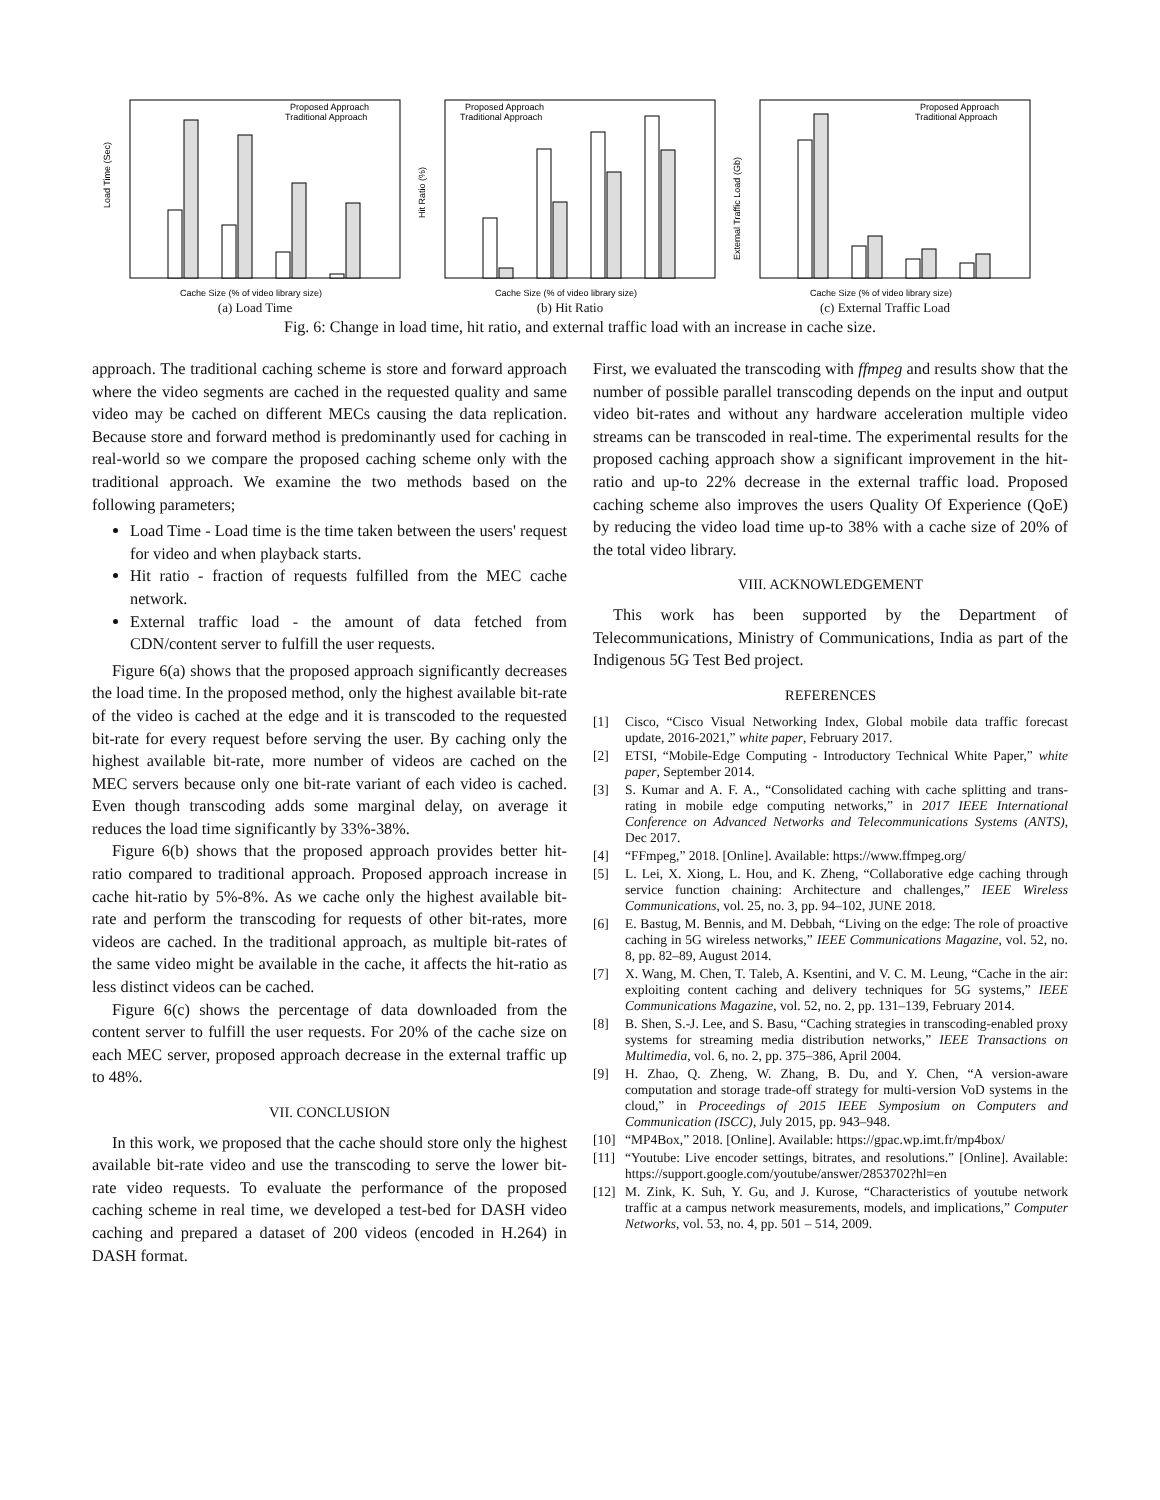Load Time (Sec)
Proposed Approach
Traditional Approach
Cache Size (% of video library size)
(a) Load Time
Hit Ratio (%)
Proposed Approach
Traditional Approach
Cache Size (% of video library size)
(b) Hit Ratio
External Traffic Load (Gb)
Proposed Approach
Traditional Approach
Cache Size (% of video library size)
(c) External Traffic Load
Fig. 6: Change in load time, hit ratio, and external traffic load with an increase in cache size.
approach. The traditional caching scheme is store and forward approach where the video segments are cached in the requested quality and same video may be cached on different MECs causing the data replication. Because store and forward method is predominantly used for caching in real-world so we compare the proposed caching scheme only with the traditional approach. We examine the two methods based on the following parameters;
Load Time - Load time is the time taken between the users' request for video and when playback starts.
Hit ratio - fraction of requests fulfilled from the MEC cache network.
External traffic load - the amount of data fetched from CDN/content server to fulfill the user requests.
Figure 6(a) shows that the proposed approach significantly decreases the load time. In the proposed method, only the highest available bit-rate of the video is cached at the edge and it is transcoded to the requested bit-rate for every request before serving the user. By caching only the highest available bit-rate, more number of videos are cached on the MEC servers because only one bit-rate variant of each video is cached. Even though transcoding adds some marginal delay, on average it reduces the load time significantly by 33%-38%.
Figure 6(b) shows that the proposed approach provides better hit-ratio compared to traditional approach. Proposed approach increase in cache hit-ratio by 5%-8%. As we cache only the highest available bit-rate and perform the transcoding for requests of other bit-rates, more videos are cached. In the traditional approach, as multiple bit-rates of the same video might be available in the cache, it affects the hit-ratio as less distinct videos can be cached.
Figure 6(c) shows the percentage of data downloaded from the content server to fulfill the user requests. For 20% of the cache size on each MEC server, proposed approach decrease in the external traffic up to 48%.
VII. CONCLUSION
In this work, we proposed that the cache should store only the highest available bit-rate video and use the transcoding to serve the lower bit-rate video requests. To evaluate the performance of the proposed caching scheme in real time, we developed a test-bed for DASH video caching and prepared a dataset of 200 videos (encoded in H.264) in DASH format.
First, we evaluated the transcoding with ffmpeg and results show that the number of possible parallel transcoding depends on the input and output video bit-rates and without any hardware acceleration multiple video streams can be transcoded in real-time. The experimental results for the proposed caching approach show a significant improvement in the hit-ratio and up-to 22% decrease in the external traffic load. Proposed caching scheme also improves the users Quality Of Experience (QoE) by reducing the video load time up-to 38% with a cache size of 20% of the total video library.
VIII. ACKNOWLEDGEMENT
This work has been supported by the Department of Telecommunications, Ministry of Communications, India as part of the Indigenous 5G Test Bed project.
REFERENCES
[1] Cisco, “Cisco Visual Networking Index, Global mobile data traffic forecast update, 2016-2021,” white paper, February 2017.
[2] ETSI, “Mobile-Edge Computing - Introductory Technical White Paper,” white paper, September 2014.
[3] S. Kumar and A. F. A., “Consolidated caching with cache splitting and trans-rating in mobile edge computing networks,” in 2017 IEEE International Conference on Advanced Networks and Telecommunications Systems (ANTS), Dec 2017.
[4] “FFmpeg,” 2018. [Online]. Available: https://www.ffmpeg.org/
[5] L. Lei, X. Xiong, L. Hou, and K. Zheng, “Collaborative edge caching through service function chaining: Architecture and challenges,” IEEE Wireless Communications, vol. 25, no. 3, pp. 94–102, JUNE 2018.
[6] E. Bastug, M. Bennis, and M. Debbah, “Living on the edge: The role of proactive caching in 5G wireless networks,” IEEE Communications Magazine, vol. 52, no. 8, pp. 82–89, August 2014.
[7] X. Wang, M. Chen, T. Taleb, A. Ksentini, and V. C. M. Leung, “Cache in the air: exploiting content caching and delivery techniques for 5G systems,” IEEE Communications Magazine, vol. 52, no. 2, pp. 131–139, February 2014.
[8] B. Shen, S.-J. Lee, and S. Basu, “Caching strategies in transcoding-enabled proxy systems for streaming media distribution networks,” IEEE Transactions on Multimedia, vol. 6, no. 2, pp. 375–386, April 2004.
[9] H. Zhao, Q. Zheng, W. Zhang, B. Du, and Y. Chen, “A version-aware computation and storage trade-off strategy for multi-version VoD systems in the cloud,” in Proceedings of 2015 IEEE Symposium on Computers and Communication (ISCC), July 2015, pp. 943–948.
[10] “MP4Box,” 2018. [Online]. Available: https://gpac.wp.imt.fr/mp4box/
[11] “Youtube: Live encoder settings, bitrates, and resolutions.” [Online]. Available: https://support.google.com/youtube/answer/2853702?hl=en
[12] M. Zink, K. Suh, Y. Gu, and J. Kurose, “Characteristics of youtube network traffic at a campus network measurements, models, and implications,” Computer Networks, vol. 53, no. 4, pp. 501 – 514, 2009.